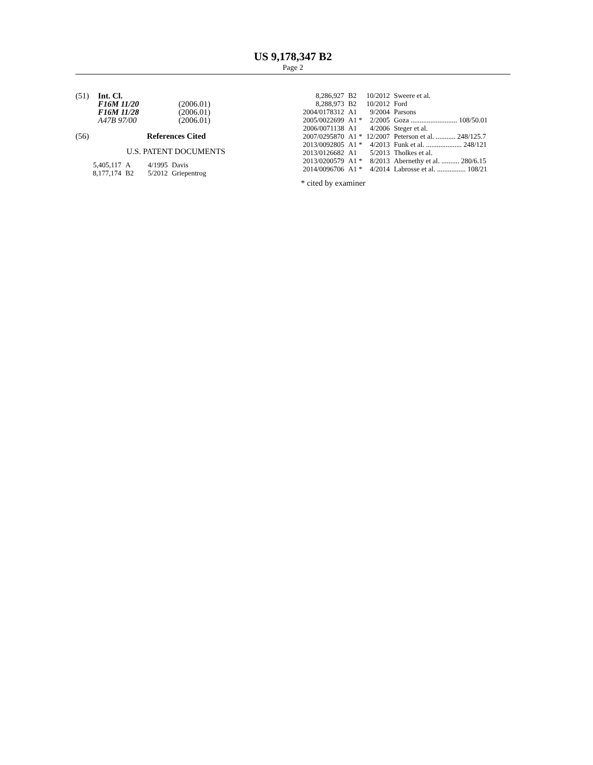US 9,178,347 B2
Page 2
| (51) | Int. Cl. | |
| | F16M 11/20 | (2006.01) |
| | F16M 11/28 | (2006.01) |
| | A47B 97/00 | (2006.01) |
(56) References Cited
U.S. PATENT DOCUMENTS
| 5,405,117 | A | 4/1995 | Davis |
| 8,177,174 | B2 | 5/2012 | Griepentrog |
| 8,286,927 | B2 | 10/2012 | Sweere et al. |
| 8,288,973 | B2 | 10/2012 | Ford |
| 2004/0178312 | A1 | 9/2004 | Parsons |
| 2005/0022699 | A1 * | 2/2005 | Goza .......................... 108/50.01 |
| 2006/0071138 | A1 | 4/2006 | Steger et al. |
| 2007/0295870 | A1 * | 12/2007 | Peterson et al. ........... 248/125.7 |
| 2013/0092805 | A1 * | 4/2013 | Funk et al. .................... 248/121 |
| 2013/0126682 | A1 | 5/2013 | Tholkes et al. |
| 2013/0200579 | A1 * | 8/2013 | Abernethy et al. .......... 280/6.15 |
| 2014/0096706 | A1 * | 4/2014 | Labrosse et al. ................ 108/21 |
* cited by examiner